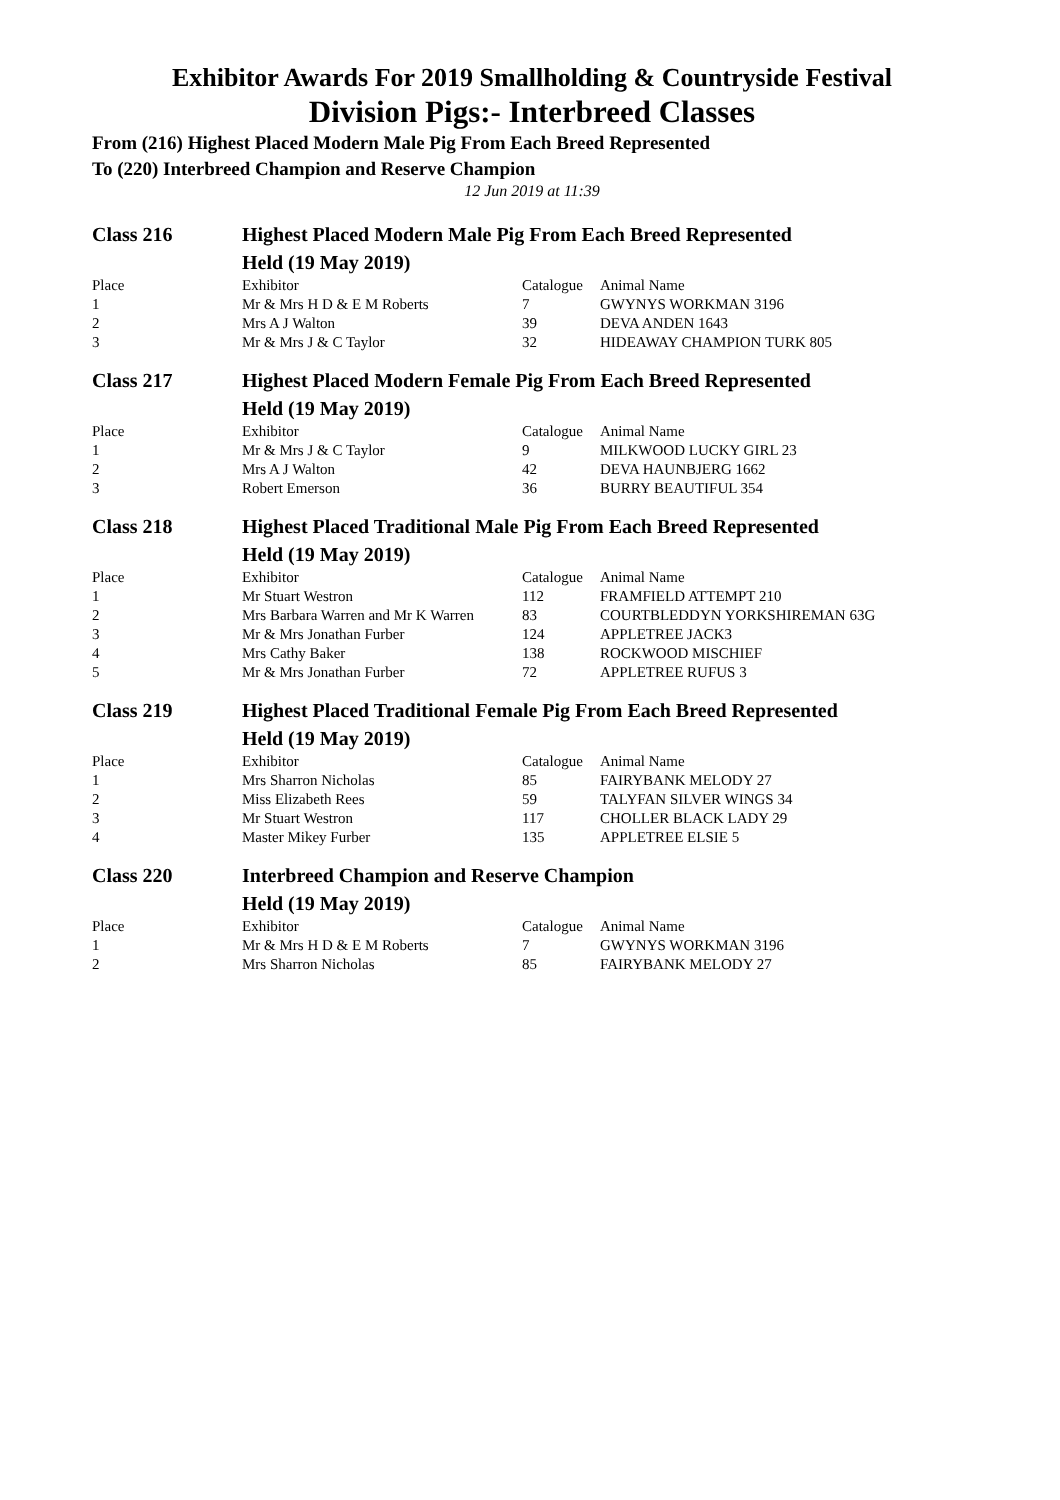Exhibitor Awards For 2019 Smallholding & Countryside Festival
Division Pigs:- Interbreed Classes
From (216) Highest Placed Modern Male Pig From Each Breed Represented
To (220) Interbreed Champion and Reserve Champion
12 Jun 2019 at 11:39
| Class 216 | Highest Placed Modern Male Pig From Each Breed Represented Held (19 May 2019) | | |
| Place | Exhibitor | Catalogue | Animal Name |
| 1 | Mr & Mrs H D & E M Roberts | 7 | GWYNYS WORKMAN 3196 |
| 2 | Mrs A J Walton | 39 | DEVA ANDEN 1643 |
| 3 | Mr & Mrs J & C Taylor | 32 | HIDEAWAY CHAMPION TURK 805 |
| Class 217 | Highest Placed Modern Female Pig From Each Breed Represented Held (19 May 2019) | | |
| Place | Exhibitor | Catalogue | Animal Name |
| 1 | Mr & Mrs J & C Taylor | 9 | MILKWOOD LUCKY GIRL 23 |
| 2 | Mrs A J Walton | 42 | DEVA HAUNBJERG 1662 |
| 3 | Robert Emerson | 36 | BURRY BEAUTIFUL 354 |
| Class 218 | Highest Placed Traditional Male Pig From Each Breed Represented Held (19 May 2019) | | |
| Place | Exhibitor | Catalogue | Animal Name |
| 1 | Mr Stuart Westron | 112 | FRAMFIELD ATTEMPT 210 |
| 2 | Mrs Barbara Warren and Mr K Warren | 83 | COURTBLEDDYN YORKSHIREMAN 63G |
| 3 | Mr & Mrs Jonathan Furber | 124 | APPLETREE JACK3 |
| 4 | Mrs Cathy Baker | 138 | ROCKWOOD MISCHIEF |
| 5 | Mr & Mrs Jonathan Furber | 72 | APPLETREE RUFUS 3 |
| Class 219 | Highest Placed Traditional Female Pig From Each Breed Represented Held (19 May 2019) | | |
| Place | Exhibitor | Catalogue | Animal Name |
| 1 | Mrs Sharron Nicholas | 85 | FAIRYBANK MELODY 27 |
| 2 | Miss Elizabeth Rees | 59 | TALYFAN SILVER WINGS 34 |
| 3 | Mr Stuart Westron | 117 | CHOLLER BLACK LADY 29 |
| 4 | Master Mikey Furber | 135 | APPLETREE ELSIE 5 |
| Class 220 | Interbreed Champion and Reserve Champion Held (19 May 2019) | | |
| Place | Exhibitor | Catalogue | Animal Name |
| 1 | Mr & Mrs H D & E M Roberts | 7 | GWYNYS WORKMAN 3196 |
| 2 | Mrs Sharron Nicholas | 85 | FAIRYBANK MELODY 27 |